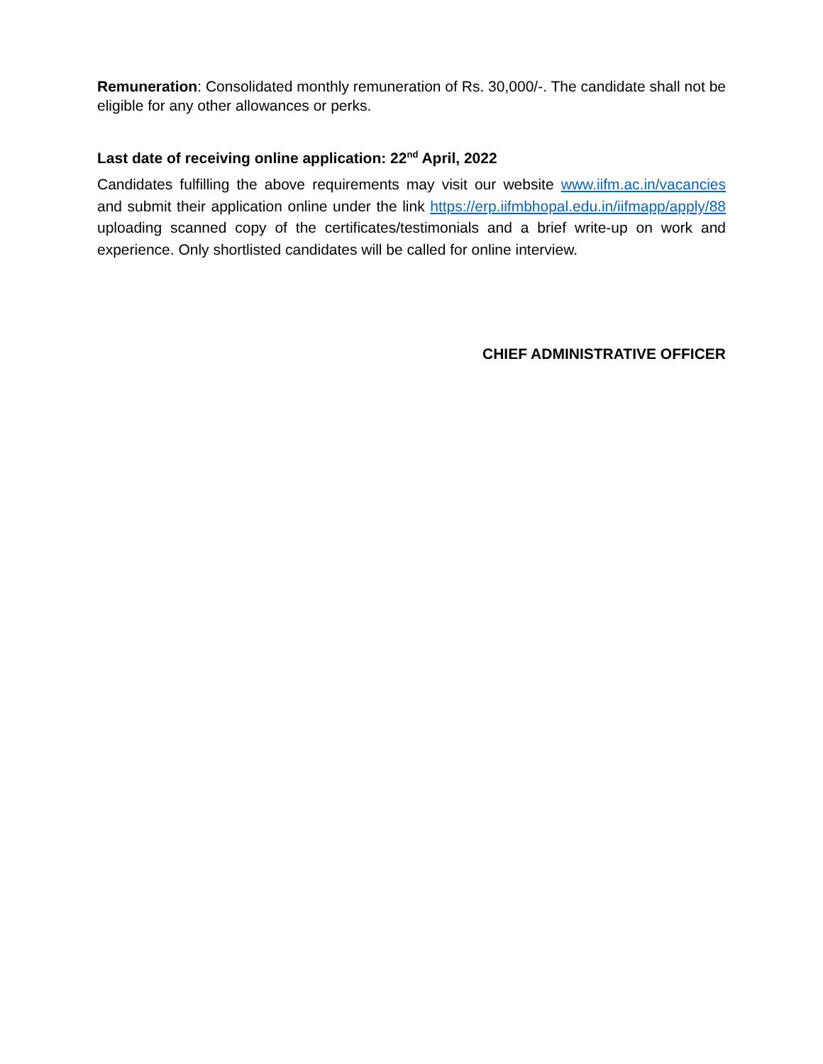Remuneration: Consolidated monthly remuneration of Rs. 30,000/-. The candidate shall not be eligible for any other allowances or perks.
Last date of receiving online application: 22<sup>nd</sup> April, 2022
Candidates fulfilling the above requirements may visit our website www.iifm.ac.in/vacancies and submit their application online under the link https://erp.iifmbhopal.edu.in/iifmapp/apply/88 uploading scanned copy of the certificates/testimonials and a brief write-up on work and experience. Only shortlisted candidates will be called for online interview.
CHIEF ADMINISTRATIVE OFFICER